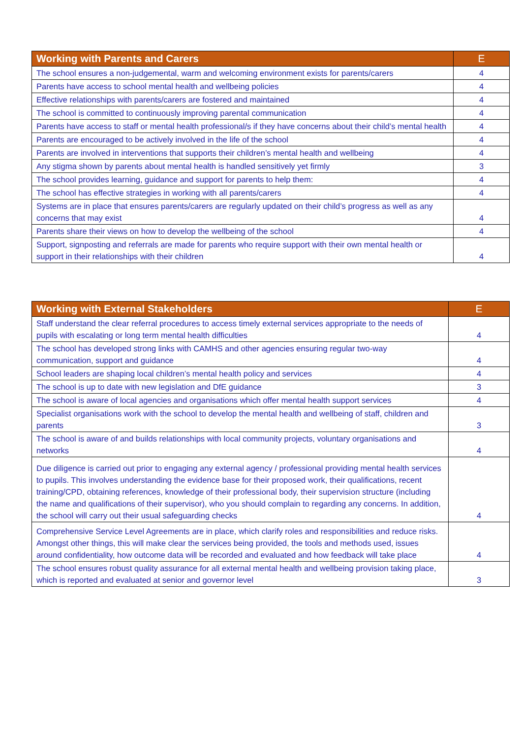| Working with Parents and Carers | E |
| --- | --- |
| The school ensures a non-judgemental, warm and welcoming environment exists for parents/carers | 4 |
| Parents have access to school mental health and wellbeing policies | 4 |
| Effective relationships with parents/carers are fostered and maintained | 4 |
| The school is committed to continuously improving parental communication | 4 |
| Parents have access to staff or mental health professional/s if they have concerns about their child’s mental health | 4 |
| Parents are encouraged to be actively involved in the life of the school | 4 |
| Parents are involved in interventions that supports their children’s mental health and wellbeing | 4 |
| Any stigma shown by parents about mental health is handled sensitively yet firmly | 3 |
| The school provides learning, guidance and support for parents to help them: | 4 |
| The school has effective strategies in working with all parents/carers | 4 |
| Systems are in place that ensures parents/carers are regularly updated on their child’s progress as well as any concerns that may exist | 4 |
| Parents share their views on how to develop the wellbeing of the school | 4 |
| Support, signposting and referrals are made for parents who require support with their own mental health or support in their relationships with their children | 4 |
| Working with External Stakeholders | E |
| --- | --- |
| Staff understand the clear referral procedures to access timely external services appropriate to the needs of pupils with escalating or long term mental health difficulties | 4 |
| The school has developed strong links with CAMHS and other agencies ensuring regular two-way communication, support and guidance | 4 |
| School leaders are shaping local children’s mental health policy and services | 4 |
| The school is up to date with new legislation and DfE guidance | 3 |
| The school is aware of local agencies and organisations which offer mental health support services | 4 |
| Specialist organisations work with the school to develop the mental health and wellbeing of staff, children and parents | 3 |
| The school is aware of and builds relationships with local community projects, voluntary organisations and networks | 4 |
| Due diligence is carried out prior to engaging any external agency / professional providing mental health services to pupils. This involves understanding the evidence base for their proposed work, their qualifications, recent training/CPD, obtaining references, knowledge of their professional body, their supervision structure (including the name and qualifications of their supervisor), who you should complain to regarding any concerns. In addition, the school will carry out their usual safeguarding checks | 4 |
| Comprehensive Service Level Agreements are in place, which clarify roles and responsibilities and reduce risks. Amongst other things, this will make clear the services being provided, the tools and methods used, issues around confidentiality, how outcome data will be recorded and evaluated and how feedback will take place | 4 |
| The school ensures robust quality assurance for all external mental health and wellbeing provision taking place, which is reported and evaluated at senior and governor level | 3 |